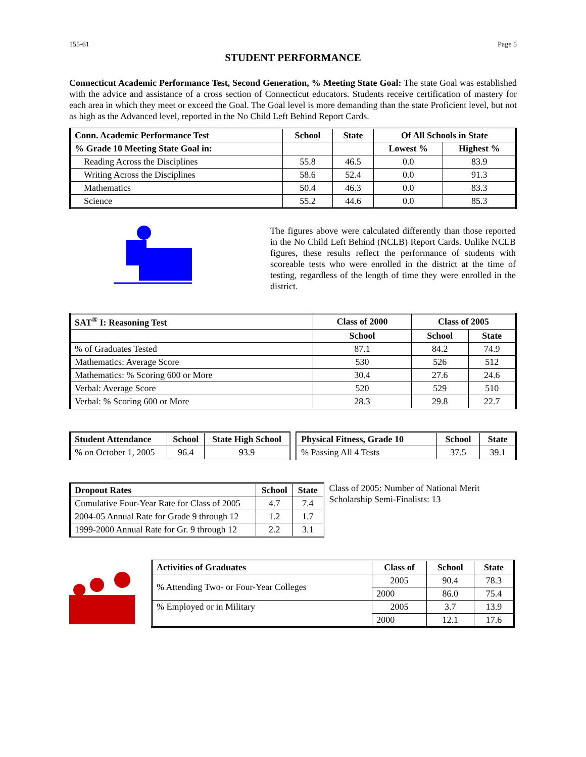155-61 Page 5
STUDENT PERFORMANCE
Connecticut Academic Performance Test, Second Generation, % Meeting State Goal: The state Goal was established with the advice and assistance of a cross section of Connecticut educators. Students receive certification of mastery for each area in which they meet or exceed the Goal. The Goal level is more demanding than the state Proficient level, but not as high as the Advanced level, reported in the No Child Left Behind Report Cards.
| Conn. Academic Performance Test | School | State | Of All Schools in State | |
| --- | --- | --- | --- | --- |
| % Grade 10 Meeting State Goal in: | | | Lowest % | Highest % |
| Reading Across the Disciplines | 55.8 | 46.5 | 0.0 | 83.9 |
| Writing Across the Disciplines | 58.6 | 52.4 | 0.0 | 91.3 |
| Mathematics | 50.4 | 46.3 | 0.0 | 83.3 |
| Science | 55.2 | 44.6 | 0.0 | 85.3 |
The figures above were calculated differently than those reported in the No Child Left Behind (NCLB) Report Cards. Unlike NCLB figures, these results reflect the performance of students with scoreable tests who were enrolled in the district at the time of testing, regardless of the length of time they were enrolled in the district.
| SAT<sup>®</sup> I: Reasoning Test | Class of 2000 | Class of 2005 | |
| --- | --- | --- | --- |
| | School | School | State |
| % of Graduates Tested | 87.1 | 84.2 | 74.9 |
| Mathematics: Average Score | 530 | 526 | 512 |
| Mathematics: % Scoring 600 or More | 30.4 | 27.6 | 24.6 |
| Verbal: Average Score | 520 | 529 | 510 |
| Verbal: % Scoring 600 or More | 28.3 | 29.8 | 22.7 |
| Student Attendance | School | State High School |
| --- | --- | --- |
| % on October 1, 2005 | 96.4 | 93.9 |
| Physical Fitness, Grade 10 | School | State |
| --- | --- | --- |
| % Passing All 4 Tests | 37.5 | 39.1 |
| Dropout Rates | School | State |
| --- | --- | --- |
| Cumulative Four-Year Rate for Class of 2005 | 4.7 | 7.4 |
| 2004-05 Annual Rate for Grade 9 through 12 | 1.2 | 1.7 |
| 1999-2000 Annual Rate for Gr. 9 through 12 | 2.2 | 3.1 |
Class of 2005: Number of National Merit Scholarship Semi-Finalists: 13
| Activities of Graduates | Class of | School | State |
| --- | --- | --- | --- |
| % Attending Two- or Four-Year Colleges | 2005 | 90.4 | 78.3 |
| | 2000 | 86.0 | 75.4 |
| % Employed or in Military | 2005 | 3.7 | 13.9 |
| | 2000 | 12.1 | 17.6 |